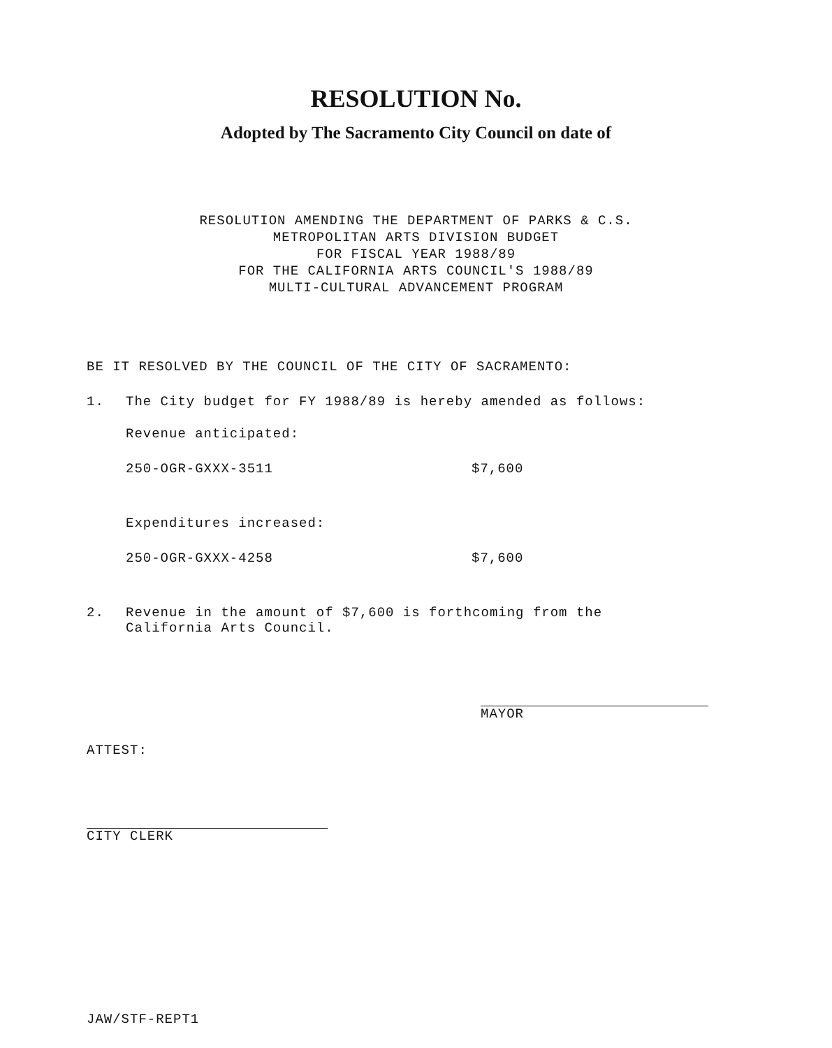RESOLUTION No.
Adopted by The Sacramento City Council on date of
RESOLUTION AMENDING THE DEPARTMENT OF PARKS & C.S.
METROPOLITAN ARTS DIVISION BUDGET
FOR FISCAL YEAR 1988/89
FOR THE CALIFORNIA ARTS COUNCIL'S 1988/89
MULTI-CULTURAL ADVANCEMENT PROGRAM
BE IT RESOLVED BY THE COUNCIL OF THE CITY OF SACRAMENTO:
1. The City budget for FY 1988/89 is hereby amended as follows:
Revenue anticipated:
250-OGR-GXXX-3511 $7,600
Expenditures increased:
250-OGR-GXXX-4258 $7,600
2. Revenue in the amount of $7,600 is forthcoming from the
California Arts Council.
MAYOR
ATTEST:
CITY CLERK
JAW/STF-REPT1